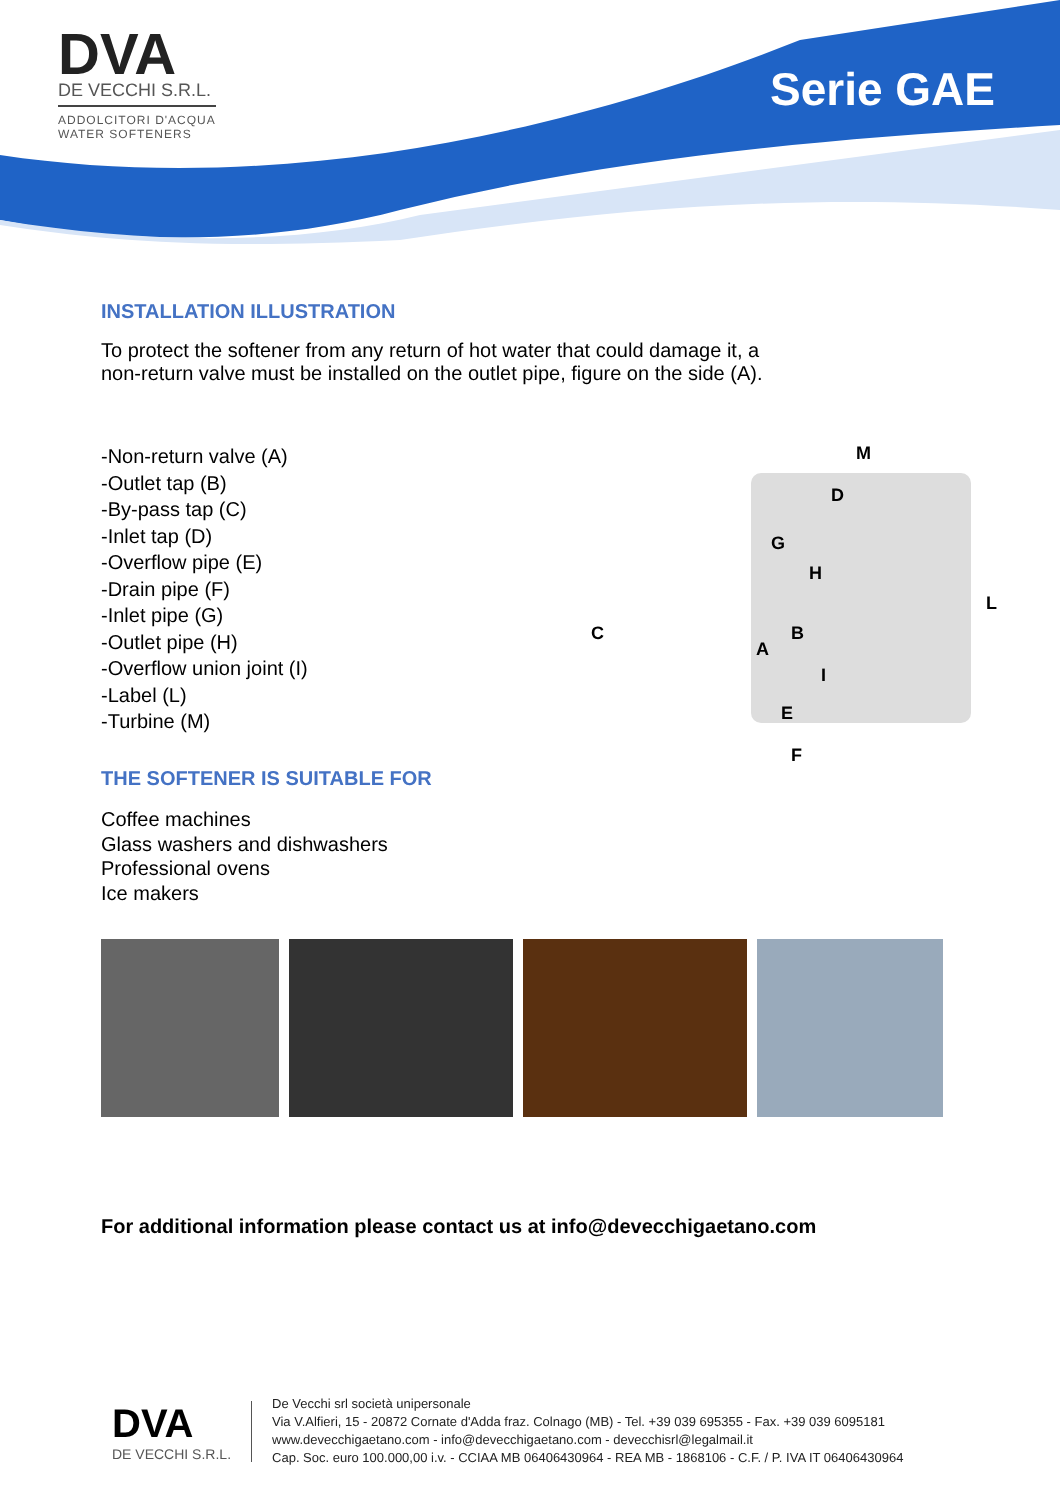DVA
DE VECCHI S.R.L.
ADDOLCITORI D'ACQUA
WATER SOFTENERS
Serie GAE
INSTALLATION ILLUSTRATION
To protect the softener from any return of hot water that could damage it, a
non-return valve must be installed on the outlet pipe, figure on the side (A).
-Non-return valve (A)
-Outlet tap (B)
-By-pass tap (C)
-Inlet tap (D)
-Overflow pipe (E)
-Drain pipe (F)
-Inlet pipe (G)
-Outlet pipe (H)
-Overflow union joint (I)
-Label (L)
-Turbine (M)
THE SOFTENER IS SUITABLE FOR
Coffee machines
Glass washers and dishwashers
Professional ovens
Ice makers
M
D
G
H
L
C B
A
I
E
F
For additional information please contact us at info@devecchigaetano.com
DVA
DE VECCHI S.R.L.
De Vecchi srl società unipersonale
Via V.Alfieri, 15 - 20872 Cornate d'Adda fraz. Colnago (MB) - Tel. +39 039 695355 - Fax. +39 039 6095181
www.devecchigaetano.com - info@devecchigaetano.com - devecchisrl@legalmail.it
Cap. Soc. euro 100.000,00 i.v. - CCIAA MB 06406430964 - REA MB - 1868106 - C.F. / P. IVA IT 06406430964